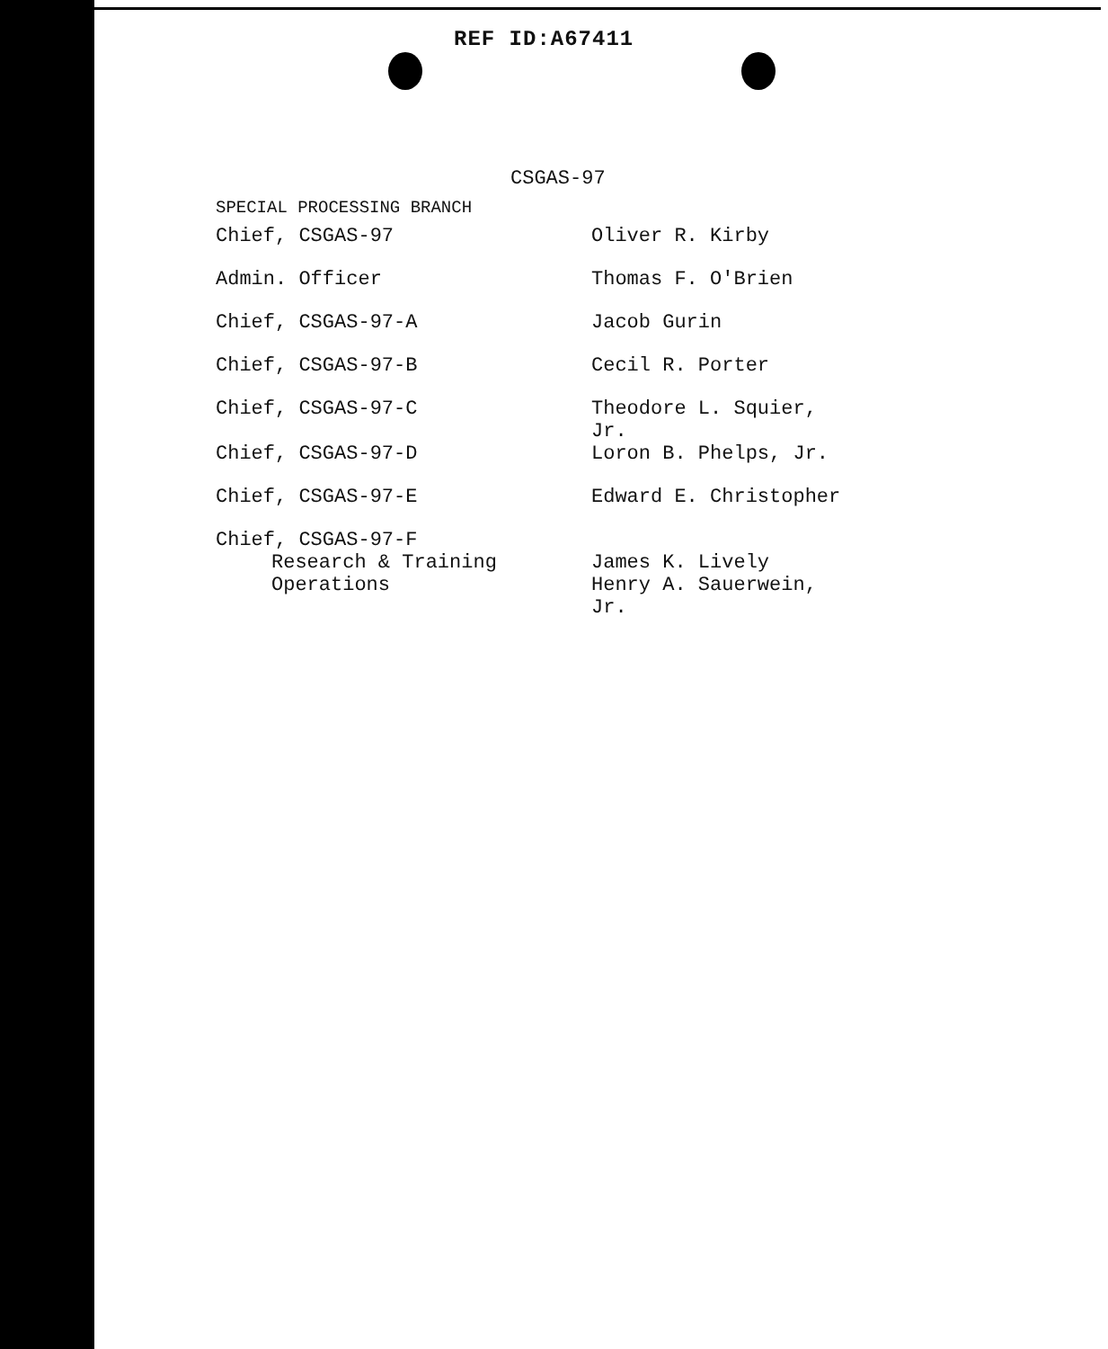REF ID:A67411
CSGAS-97
SPECIAL PROCESSING BRANCH
| Chief, CSGAS-97 | Oliver R. Kirby |
| Admin. Officer | Thomas F. O'Brien |
| Chief, CSGAS-97-A | Jacob Gurin |
| Chief, CSGAS-97-B | Cecil R. Porter |
| Chief, CSGAS-97-C | Theodore L. Squier, Jr. |
| Chief, CSGAS-97-D | Loron B. Phelps, Jr. |
| Chief, CSGAS-97-E | Edward E. Christopher |
| Chief, CSGAS-97-F | |
| Research & Training | James K. Lively |
| Operations | Henry A. Sauerwein, Jr. |